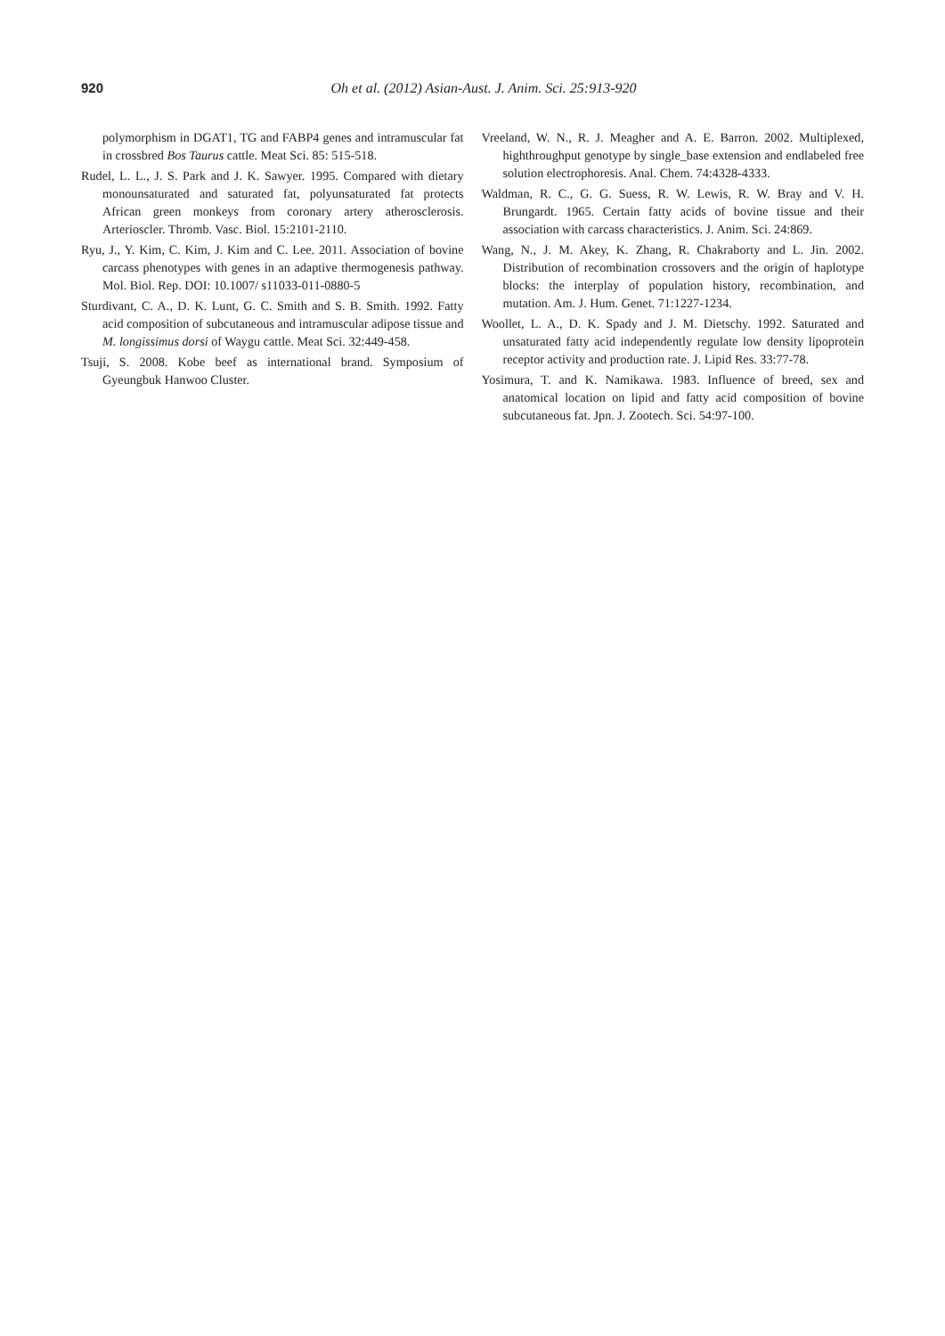920
Oh et al. (2012) Asian-Aust. J. Anim. Sci. 25:913-920
polymorphism in DGAT1, TG and FABP4 genes and intramuscular fat in crossbred Bos Taurus cattle. Meat Sci. 85: 515-518.
Rudel, L. L., J. S. Park and J. K. Sawyer. 1995. Compared with dietary monounsaturated and saturated fat, polyunsaturated fat protects African green monkeys from coronary artery atherosclerosis. Arterioscler. Thromb. Vasc. Biol. 15:2101-2110.
Ryu, J., Y. Kim, C. Kim, J. Kim and C. Lee. 2011. Association of bovine carcass phenotypes with genes in an adaptive thermogenesis pathway. Mol. Biol. Rep. DOI: 10.1007/ s11033-011-0880-5
Sturdivant, C. A., D. K. Lunt, G. C. Smith and S. B. Smith. 1992. Fatty acid composition of subcutaneous and intramuscular adipose tissue and M. longissimus dorsi of Waygu cattle. Meat Sci. 32:449-458.
Tsuji, S. 2008. Kobe beef as international brand. Symposium of Gyeungbuk Hanwoo Cluster.
Vreeland, W. N., R. J. Meagher and A. E. Barron. 2002. Multiplexed, highthroughput genotype by single_base extension and endlabeled free solution electrophoresis. Anal. Chem. 74:4328-4333.
Waldman, R. C., G. G. Suess, R. W. Lewis, R. W. Bray and V. H. Brungardt. 1965. Certain fatty acids of bovine tissue and their association with carcass characteristics. J. Anim. Sci. 24:869.
Wang, N., J. M. Akey, K. Zhang, R. Chakraborty and L. Jin. 2002. Distribution of recombination crossovers and the origin of haplotype blocks: the interplay of population history, recombination, and mutation. Am. J. Hum. Genet. 71:1227-1234.
Woollet, L. A., D. K. Spady and J. M. Dietschy. 1992. Saturated and unsaturated fatty acid independently regulate low density lipoprotein receptor activity and production rate. J. Lipid Res. 33:77-78.
Yosimura, T. and K. Namikawa. 1983. Influence of breed, sex and anatomical location on lipid and fatty acid composition of bovine subcutaneous fat. Jpn. J. Zootech. Sci. 54:97-100.